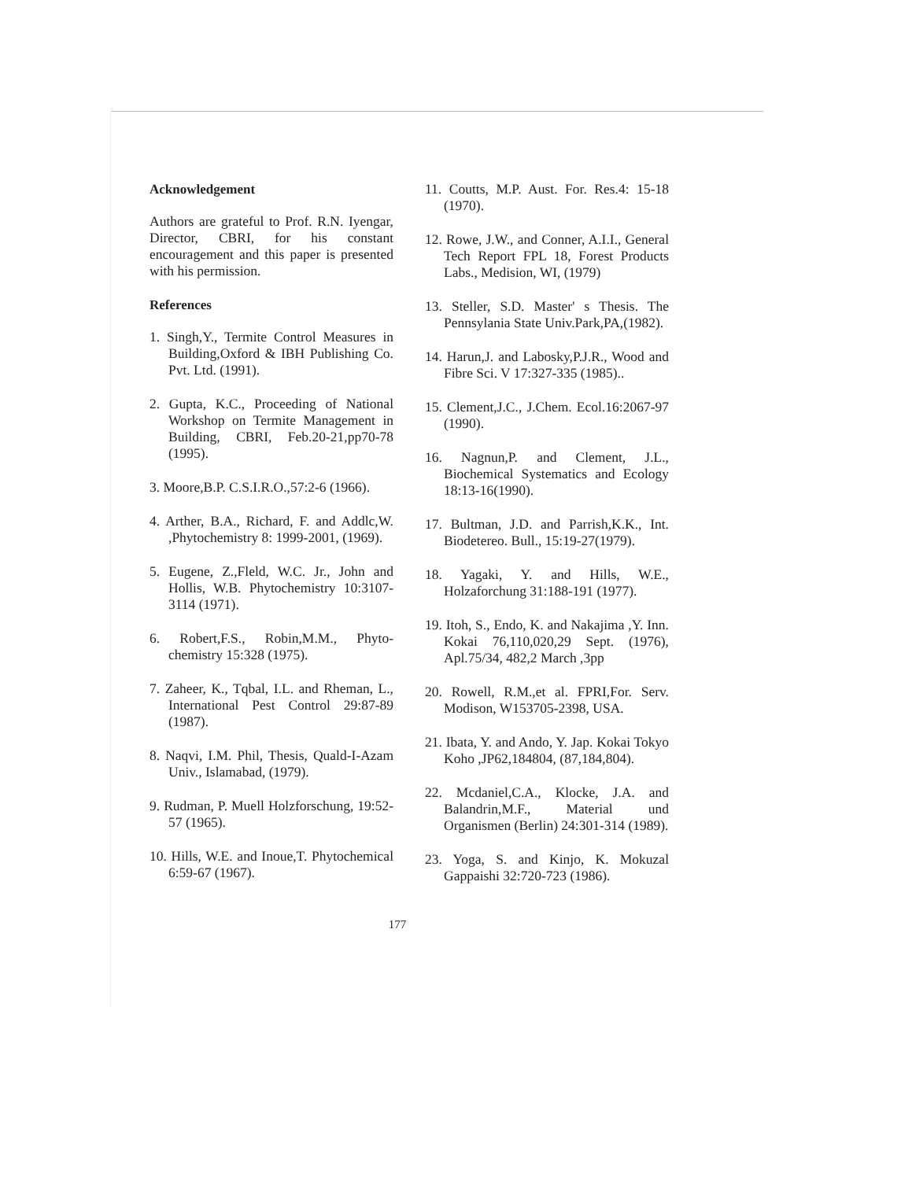Acknowledgement
Authors are grateful to Prof. R.N. Iyengar, Director, CBRI, for his constant encouragement and this paper is presented with his permission.
References
1. Singh,Y., Termite Control Measures in Building,Oxford & IBH Publishing Co. Pvt. Ltd. (1991).
2. Gupta, K.C., Proceeding of National Workshop on Termite Management in Building, CBRI, Feb.20-21,pp70-78 (1995).
3. Moore,B.P. C.S.I.R.O.,57:2-6 (1966).
4. Arther, B.A., Richard, F. and Addlc,W. ,Phytochemistry 8: 1999-2001, (1969).
5. Eugene, Z.,Fleld, W.C. Jr., John and Hollis, W.B. Phytochemistry 10:3107-3114 (1971).
6. Robert,F.S., Robin,M.M., Phyto-chemistry 15:328 (1975).
7. Zaheer, K., Tqbal, I.L. and Rheman, L., International Pest Control 29:87-89 (1987).
8. Naqvi, I.M. Phil, Thesis, Quald-I-Azam Univ., Islamabad, (1979).
9. Rudman, P. Muell Holzforschung, 19:52-57 (1965).
10. Hills, W.E. and Inoue,T. Phytochemical 6:59-67 (1967).
11. Coutts, M.P. Aust. For. Res.4: 15-18 (1970).
12. Rowe, J.W., and Conner, A.I.I., General Tech Report FPL 18, Forest Products Labs., Medision, WI, (1979)
13. Steller, S.D. Master' s Thesis. The Pennsylania State Univ.Park,PA,(1982).
14. Harun,J. and Labosky,P.J.R., Wood and Fibre Sci. V 17:327-335 (1985)..
15. Clement,J.C., J.Chem. Ecol.16:2067-97 (1990).
16. Nagnun,P. and Clement, J.L., Biochemical Systematics and Ecology 18:13-16(1990).
17. Bultman, J.D. and Parrish,K.K., Int. Biodetereo. Bull., 15:19-27(1979).
18. Yagaki, Y. and Hills, W.E., Holzaforchung 31:188-191 (1977).
19. Itoh, S., Endo, K. and Nakajima ,Y. Inn. Kokai 76,110,020,29 Sept. (1976), Apl.75/34, 482,2 March ,3pp
20. Rowell, R.M.,et al. FPRI,For. Serv. Modison, W153705-2398, USA.
21. Ibata, Y. and Ando, Y. Jap. Kokai Tokyo Koho ,JP62,184804, (87,184,804).
22. Mcdaniel,C.A., Klocke, J.A. and Balandrin,M.F., Material und Organismen (Berlin) 24:301-314 (1989).
23. Yoga, S. and Kinjo, K. Mokuzal Gappaishi 32:720-723 (1986).
177